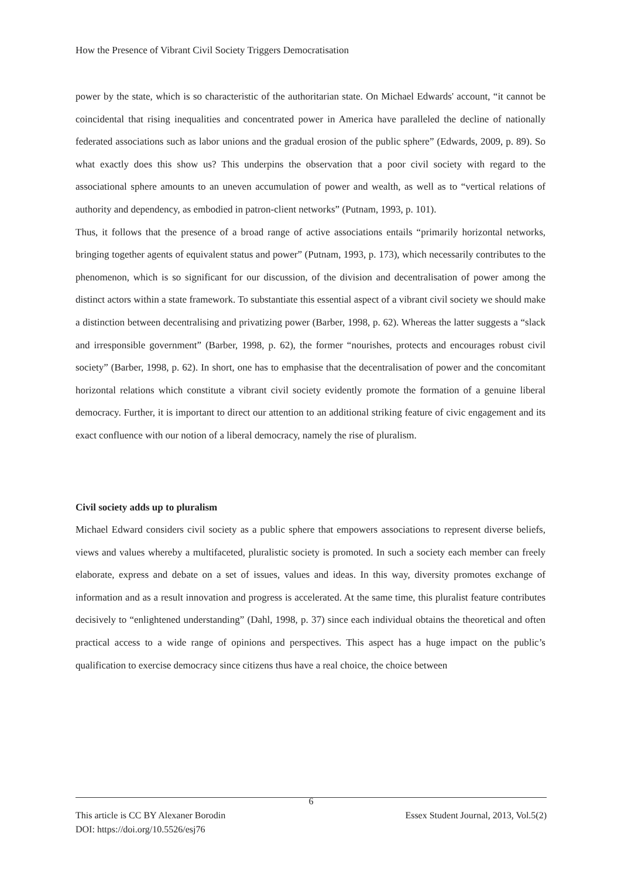How the Presence of Vibrant Civil Society Triggers Democratisation
power by the state, which is so characteristic of the authoritarian state. On Michael Edwards' account, “it cannot be coincidental that rising inequalities and concentrated power in America have paralleled the decline of nationally federated associations such as labor unions and the gradual erosion of the public sphere” (Edwards, 2009, p. 89). So what exactly does this show us? This underpins the observation that a poor civil society with regard to the associational sphere amounts to an uneven accumulation of power and wealth, as well as to “vertical relations of authority and dependency, as embodied in patron-client networks” (Putnam, 1993, p. 101).
Thus, it follows that the presence of a broad range of active associations entails “primarily horizontal networks, bringing together agents of equivalent status and power” (Putnam, 1993, p. 173), which necessarily contributes to the phenomenon, which is so significant for our discussion, of the division and decentralisation of power among the distinct actors within a state framework. To substantiate this essential aspect of a vibrant civil society we should make a distinction between decentralising and privatizing power (Barber, 1998, p. 62). Whereas the latter suggests a “slack and irresponsible government” (Barber, 1998, p. 62), the former “nourishes, protects and encourages robust civil society” (Barber, 1998, p. 62). In short, one has to emphasise that the decentralisation of power and the concomitant horizontal relations which constitute a vibrant civil society evidently promote the formation of a genuine liberal democracy. Further, it is important to direct our attention to an additional striking feature of civic engagement and its exact confluence with our notion of a liberal democracy, namely the rise of pluralism.
Civil society adds up to pluralism
Michael Edward considers civil society as a public sphere that empowers associations to represent diverse beliefs, views and values whereby a multifaceted, pluralistic society is promoted. In such a society each member can freely elaborate, express and debate on a set of issues, values and ideas. In this way, diversity promotes exchange of information and as a result innovation and progress is accelerated. At the same time, this pluralist feature contributes decisively to “enlightened understanding” (Dahl, 1998, p. 37) since each individual obtains the theoretical and often practical access to a wide range of opinions and perspectives. This aspect has a huge impact on the public’s qualification to exercise democracy since citizens thus have a real choice, the choice between
6
This article is CC BY Alexaner Borodin Essex Student Journal, 2013, Vol.5(2)
DOI: https://doi.org/10.5526/esj76